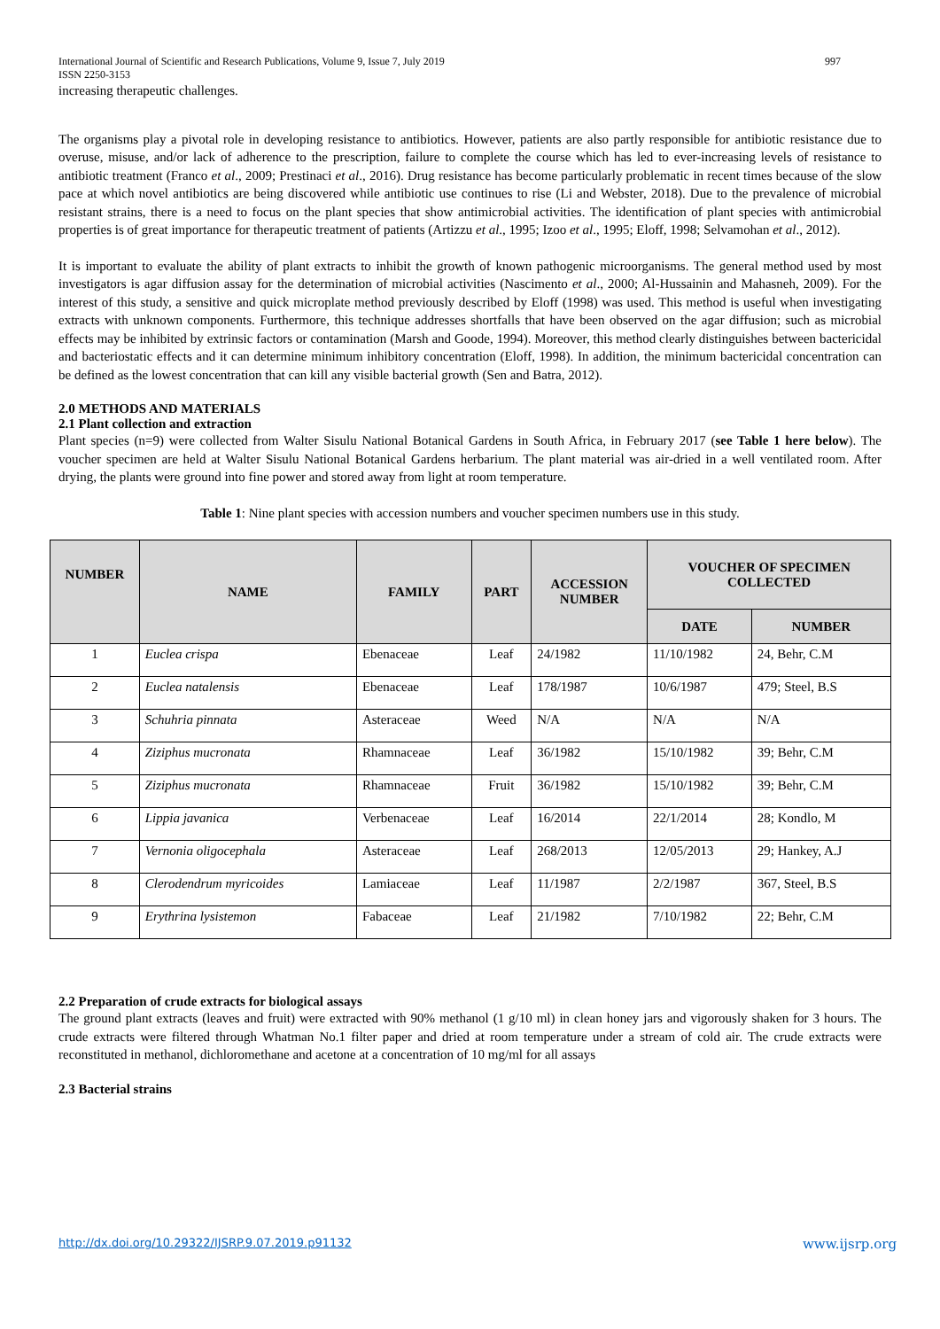International Journal of Scientific and Research Publications, Volume 9, Issue 7, July 2019 997
ISSN 2250-3153
increasing therapeutic challenges.
The organisms play a pivotal role in developing resistance to antibiotics. However, patients are also partly responsible for antibiotic resistance due to overuse, misuse, and/or lack of adherence to the prescription, failure to complete the course which has led to ever-increasing levels of resistance to antibiotic treatment (Franco et al., 2009; Prestinaci et al., 2016). Drug resistance has become particularly problematic in recent times because of the slow pace at which novel antibiotics are being discovered while antibiotic use continues to rise (Li and Webster, 2018). Due to the prevalence of microbial resistant strains, there is a need to focus on the plant species that show antimicrobial activities. The identification of plant species with antimicrobial properties is of great importance for therapeutic treatment of patients (Artizzu et al., 1995; Izoo et al., 1995; Eloff, 1998; Selvamohan et al., 2012).
It is important to evaluate the ability of plant extracts to inhibit the growth of known pathogenic microorganisms. The general method used by most investigators is agar diffusion assay for the determination of microbial activities (Nascimento et al., 2000; Al-Hussainin and Mahasneh, 2009). For the interest of this study, a sensitive and quick microplate method previously described by Eloff (1998) was used. This method is useful when investigating extracts with unknown components. Furthermore, this technique addresses shortfalls that have been observed on the agar diffusion; such as microbial effects may be inhibited by extrinsic factors or contamination (Marsh and Goode, 1994). Moreover, this method clearly distinguishes between bactericidal and bacteriostatic effects and it can determine minimum inhibitory concentration (Eloff, 1998). In addition, the minimum bactericidal concentration can be defined as the lowest concentration that can kill any visible bacterial growth (Sen and Batra, 2012).
2.0 METHODS AND MATERIALS
2.1 Plant collection and extraction
Plant species (n=9) were collected from Walter Sisulu National Botanical Gardens in South Africa, in February 2017 (see Table 1 here below). The voucher specimen are held at Walter Sisulu National Botanical Gardens herbarium. The plant material was air-dried in a well ventilated room. After drying, the plants were ground into fine power and stored away from light at room temperature.
Table 1: Nine plant species with accession numbers and voucher specimen numbers use in this study.
| NUMBER | NAME | FAMILY | PART | ACCESSION NUMBER | VOUCHER OF SPECIMEN COLLECTED | |
| --- | --- | --- | --- | --- | --- | --- |
| | | | | | DATE | NUMBER |
| 1 | Euclea crispa | Ebenaceae | Leaf | 24/1982 | 11/10/1982 | 24, Behr, C.M |
| 2 | Euclea natalensis | Ebenaceae | Leaf | 178/1987 | 10/6/1987 | 479; Steel, B.S |
| 3 | Schuhria pinnata | Asteraceae | Weed | N/A | N/A | N/A |
| 4 | Ziziphus mucronata | Rhamnaceae | Leaf | 36/1982 | 15/10/1982 | 39; Behr, C.M |
| 5 | Ziziphus mucronata | Rhamnaceae | Fruit | 36/1982 | 15/10/1982 | 39; Behr, C.M |
| 6 | Lippia javanica | Verbenaceae | Leaf | 16/2014 | 22/1/2014 | 28; Kondlo, M |
| 7 | Vernonia oligocephala | Asteraceae | Leaf | 268/2013 | 12/05/2013 | 29; Hankey, A.J |
| 8 | Clerodendrum myricoides | Lamiaceae | Leaf | 11/1987 | 2/2/1987 | 367, Steel, B.S |
| 9 | Erythrina lysistemon | Fabaceae | Leaf | 21/1982 | 7/10/1982 | 22; Behr, C.M |
2.2 Preparation of crude extracts for biological assays
The ground plant extracts (leaves and fruit) were extracted with 90% methanol (1 g/10 ml) in clean honey jars and vigorously shaken for 3 hours. The crude extracts were filtered through Whatman No.1 filter paper and dried at room temperature under a stream of cold air. The crude extracts were reconstituted in methanol, dichloromethane and acetone at a concentration of 10 mg/ml for all assays
2.3 Bacterial strains
http://dx.doi.org/10.29322/IJSRP.9.07.2019.p91132 www.ijsrp.org